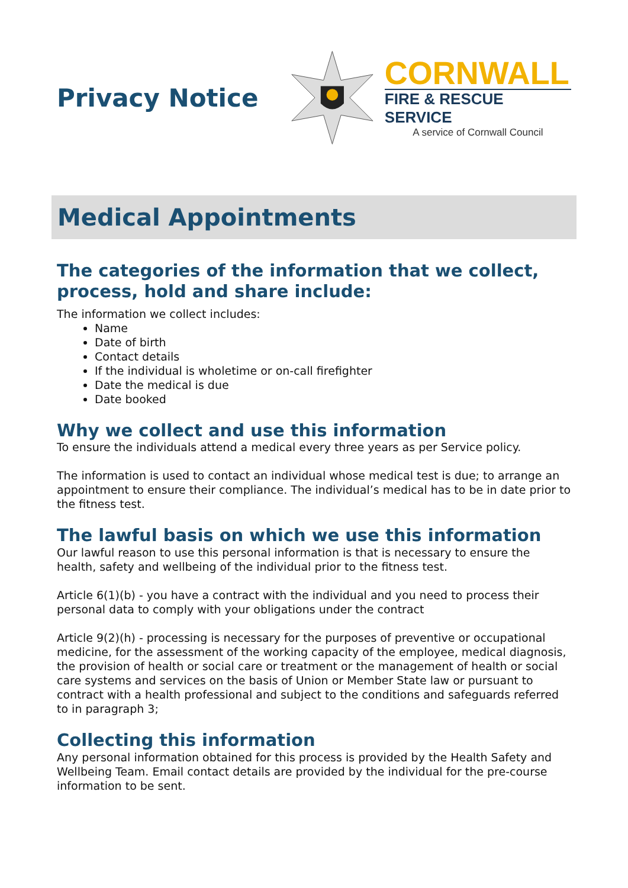Privacy Notice
CORNWALL
FIRE & RESCUE SERVICE
A service of Cornwall Council
Medical Appointments
The categories of the information that we collect, process, hold and share include:
The information we collect includes:
Name
Date of birth
Contact details
If the individual is wholetime or on-call firefighter
Date the medical is due
Date booked
Why we collect and use this information
To ensure the individuals attend a medical every three years as per Service policy.
The information is used to contact an individual whose medical test is due; to arrange an appointment to ensure their compliance. The individual’s medical has to be in date prior to the fitness test.
The lawful basis on which we use this information
Our lawful reason to use this personal information is that is necessary to ensure the health, safety and wellbeing of the individual prior to the fitness test.
Article 6(1)(b) - you have a contract with the individual and you need to process their personal data to comply with your obligations under the contract
Article 9(2)(h) - processing is necessary for the purposes of preventive or occupational medicine, for the assessment of the working capacity of the employee, medical diagnosis, the provision of health or social care or treatment or the management of health or social care systems and services on the basis of Union or Member State law or pursuant to contract with a health professional and subject to the conditions and safeguards referred to in paragraph 3;
Collecting this information
Any personal information obtained for this process is provided by the Health Safety and Wellbeing Team. Email contact details are provided by the individual for the pre-course information to be sent.